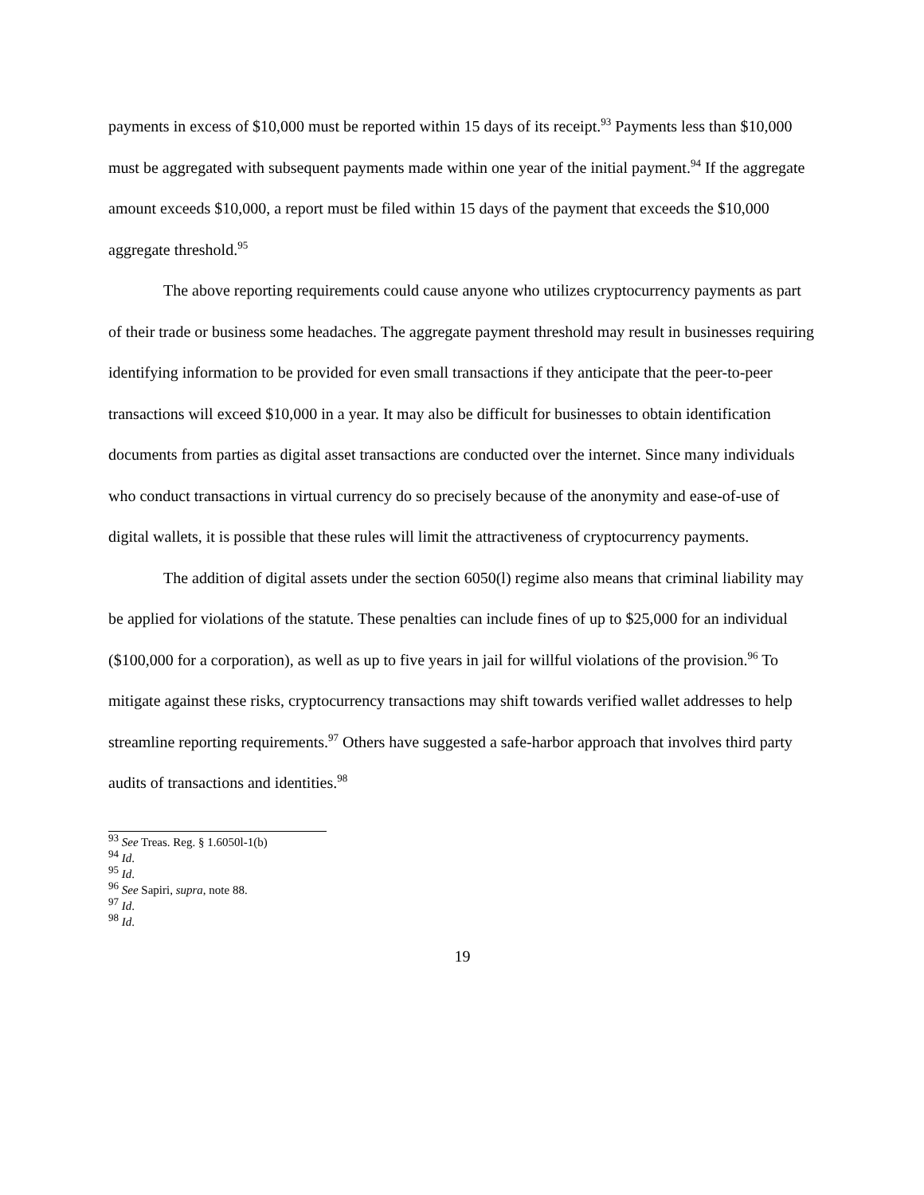payments in excess of $10,000 must be reported within 15 days of its receipt.<sup>93</sup> Payments less than $10,000 must be aggregated with subsequent payments made within one year of the initial payment.<sup>94</sup> If the aggregate amount exceeds $10,000, a report must be filed within 15 days of the payment that exceeds the $10,000 aggregate threshold.<sup>95</sup>
The above reporting requirements could cause anyone who utilizes cryptocurrency payments as part of their trade or business some headaches. The aggregate payment threshold may result in businesses requiring identifying information to be provided for even small transactions if they anticipate that the peer-to-peer transactions will exceed $10,000 in a year. It may also be difficult for businesses to obtain identification documents from parties as digital asset transactions are conducted over the internet. Since many individuals who conduct transactions in virtual currency do so precisely because of the anonymity and ease-of-use of digital wallets, it is possible that these rules will limit the attractiveness of cryptocurrency payments.
The addition of digital assets under the section 6050(l) regime also means that criminal liability may be applied for violations of the statute. These penalties can include fines of up to $25,000 for an individual ($100,000 for a corporation), as well as up to five years in jail for willful violations of the provision.<sup>96</sup> To mitigate against these risks, cryptocurrency transactions may shift towards verified wallet addresses to help streamline reporting requirements.<sup>97</sup> Others have suggested a safe-harbor approach that involves third party audits of transactions and identities.<sup>98</sup>
<sup>93</sup> See Treas. Reg. § 1.6050l-1(b)
<sup>94</sup> Id.
<sup>95</sup> Id.
<sup>96</sup> See Sapiri, supra, note 88.
<sup>97</sup> Id.
<sup>98</sup> Id.
19